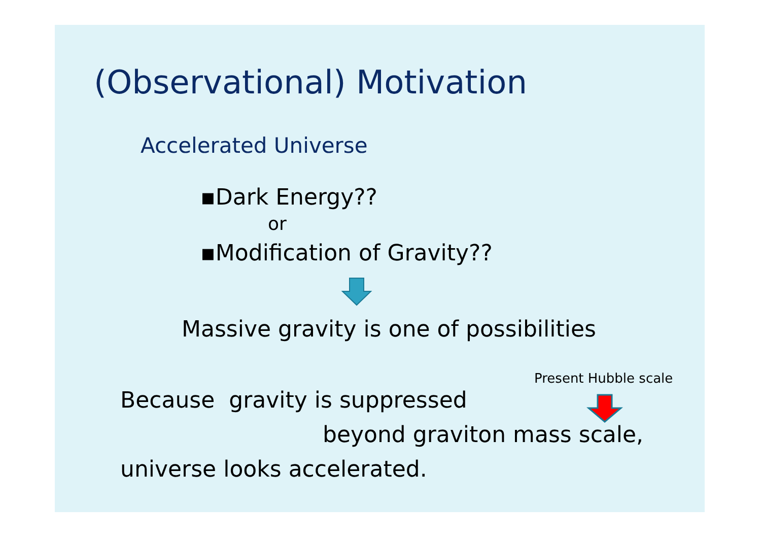(Observational) Motivation
Accelerated Universe
▪Dark Energy??
or
▪Modification of Gravity??
Massive gravity is one of possibilities
Present Hubble scale
Because gravity is suppressed
beyond graviton mass scale,
universe looks accelerated.